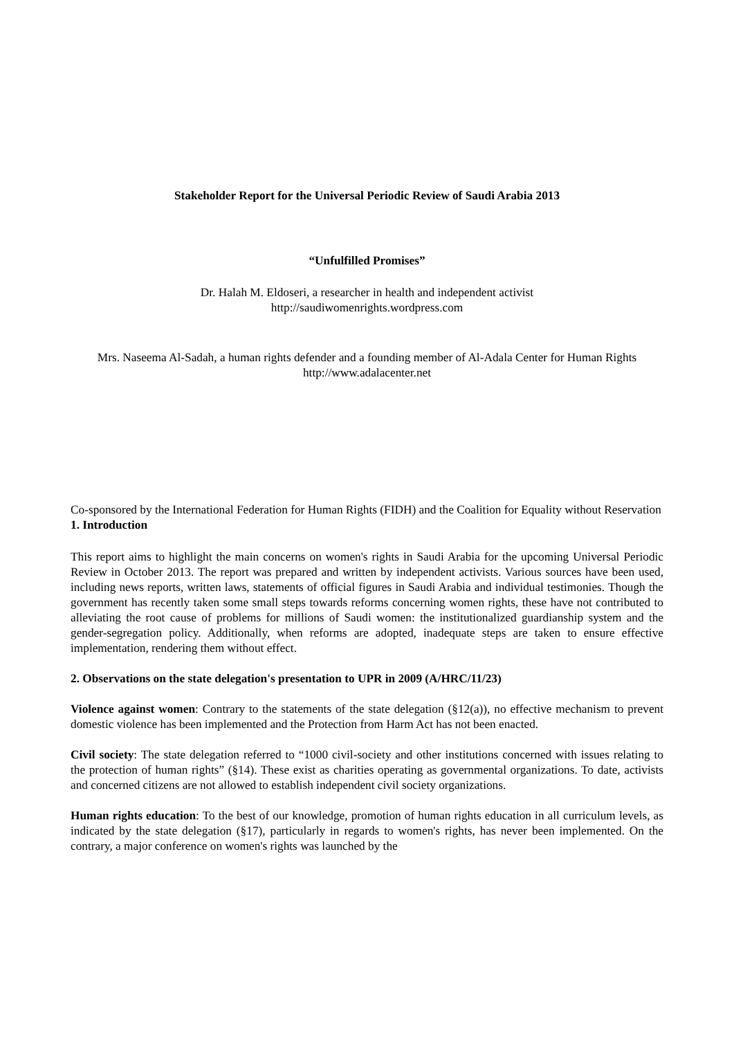Stakeholder Report for the Universal Periodic Review of Saudi Arabia 2013
“Unfulfilled Promises”
Dr. Halah M. Eldoseri, a researcher in health and independent activist
http://saudiwomenrights.wordpress.com
Mrs. Naseema Al-Sadah, a human rights defender and a founding member of Al-Adala Center for Human Rights
http://www.adalacenter.net
Co-sponsored by the International Federation for Human Rights (FIDH) and the Coalition for Equality without Reservation
1. Introduction
This report aims to highlight the main concerns on women's rights in Saudi Arabia for the upcoming Universal Periodic Review in October 2013. The report was prepared and written by independent activists. Various sources have been used, including news reports, written laws, statements of official figures in Saudi Arabia and individual testimonies. Though the government has recently taken some small steps towards reforms concerning women rights, these have not contributed to alleviating the root cause of problems for millions of Saudi women: the institutionalized guardianship system and the gender-segregation policy. Additionally, when reforms are adopted, inadequate steps are taken to ensure effective implementation, rendering them without effect.
2. Observations on the state delegation's presentation to UPR in 2009 (A/HRC/11/23)
Violence against women: Contrary to the statements of the state delegation (§12(a)), no effective mechanism to prevent domestic violence has been implemented and the Protection from Harm Act has not been enacted.
Civil society: The state delegation referred to “1000 civil-society and other institutions concerned with issues relating to the protection of human rights” (§14). These exist as charities operating as governmental organizations. To date, activists and concerned citizens are not allowed to establish independent civil society organizations.
Human rights education: To the best of our knowledge, promotion of human rights education in all curriculum levels, as indicated by the state delegation (§17), particularly in regards to women's rights, has never been implemented. On the contrary, a major conference on women's rights was launched by the